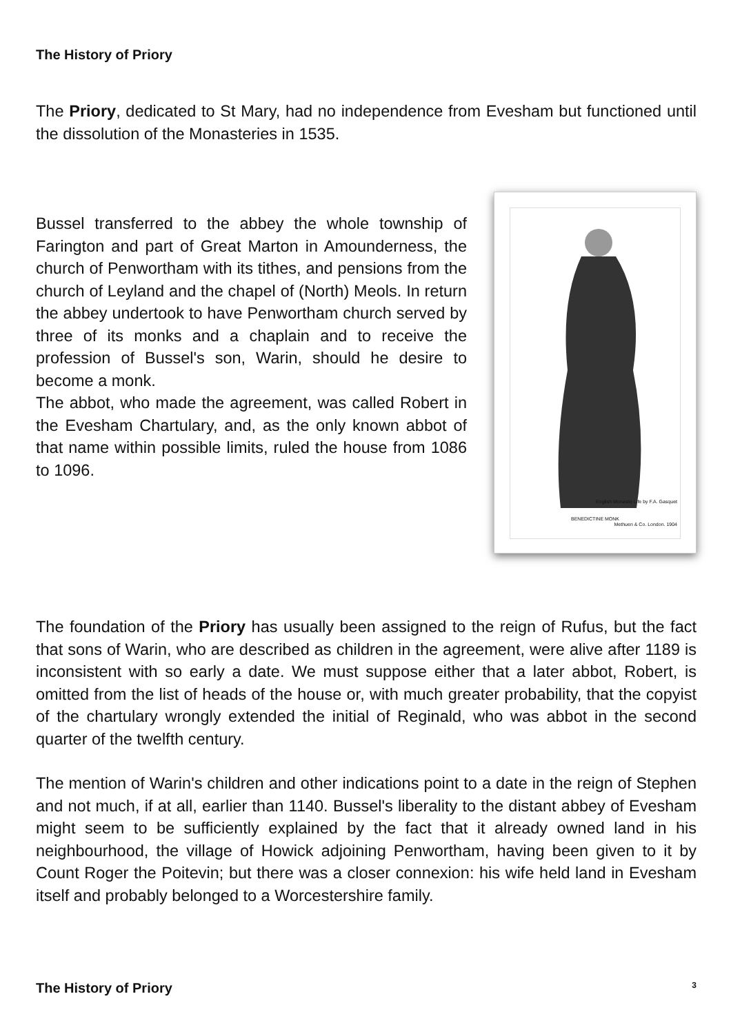The History of Priory
The Priory, dedicated to St Mary, had no independence from Evesham but functioned until the dissolution of the Monasteries in 1535.
Bussel transferred to the abbey the whole township of Farington and part of Great Marton in Amounderness, the church of Penwortham with its tithes, and pensions from the church of Leyland and the chapel of (North) Meols. In return the abbey undertook to have Penwortham church served by three of its monks and a chaplain and to receive the profession of Bussel's son, Warin, should he desire to become a monk.
The abbot, who made the agreement, was called Robert in the Evesham Chartulary, and, as the only known abbot of that name within possible limits, ruled the house from 1086 to 1096.
BENEDICTINE MONK
English Monastic Life by F.A. Gasquet
Methuen & Co. London. 1904
The foundation of the Priory has usually been assigned to the reign of Rufus, but the fact that sons of Warin, who are described as children in the agreement, were alive after 1189 is inconsistent with so early a date. We must suppose either that a later abbot, Robert, is omitted from the list of heads of the house or, with much greater probability, that the copyist of the chartulary wrongly extended the initial of Reginald, who was abbot in the second quarter of the twelfth century.
The mention of Warin's children and other indications point to a date in the reign of Stephen and not much, if at all, earlier than 1140. Bussel's liberality to the distant abbey of Evesham might seem to be sufficiently explained by the fact that it already owned land in his neighbourhood, the village of Howick adjoining Penwortham, having been given to it by Count Roger the Poitevin; but there was a closer connexion: his wife held land in Evesham itself and probably belonged to a Worcestershire family.
The History of Priory 3